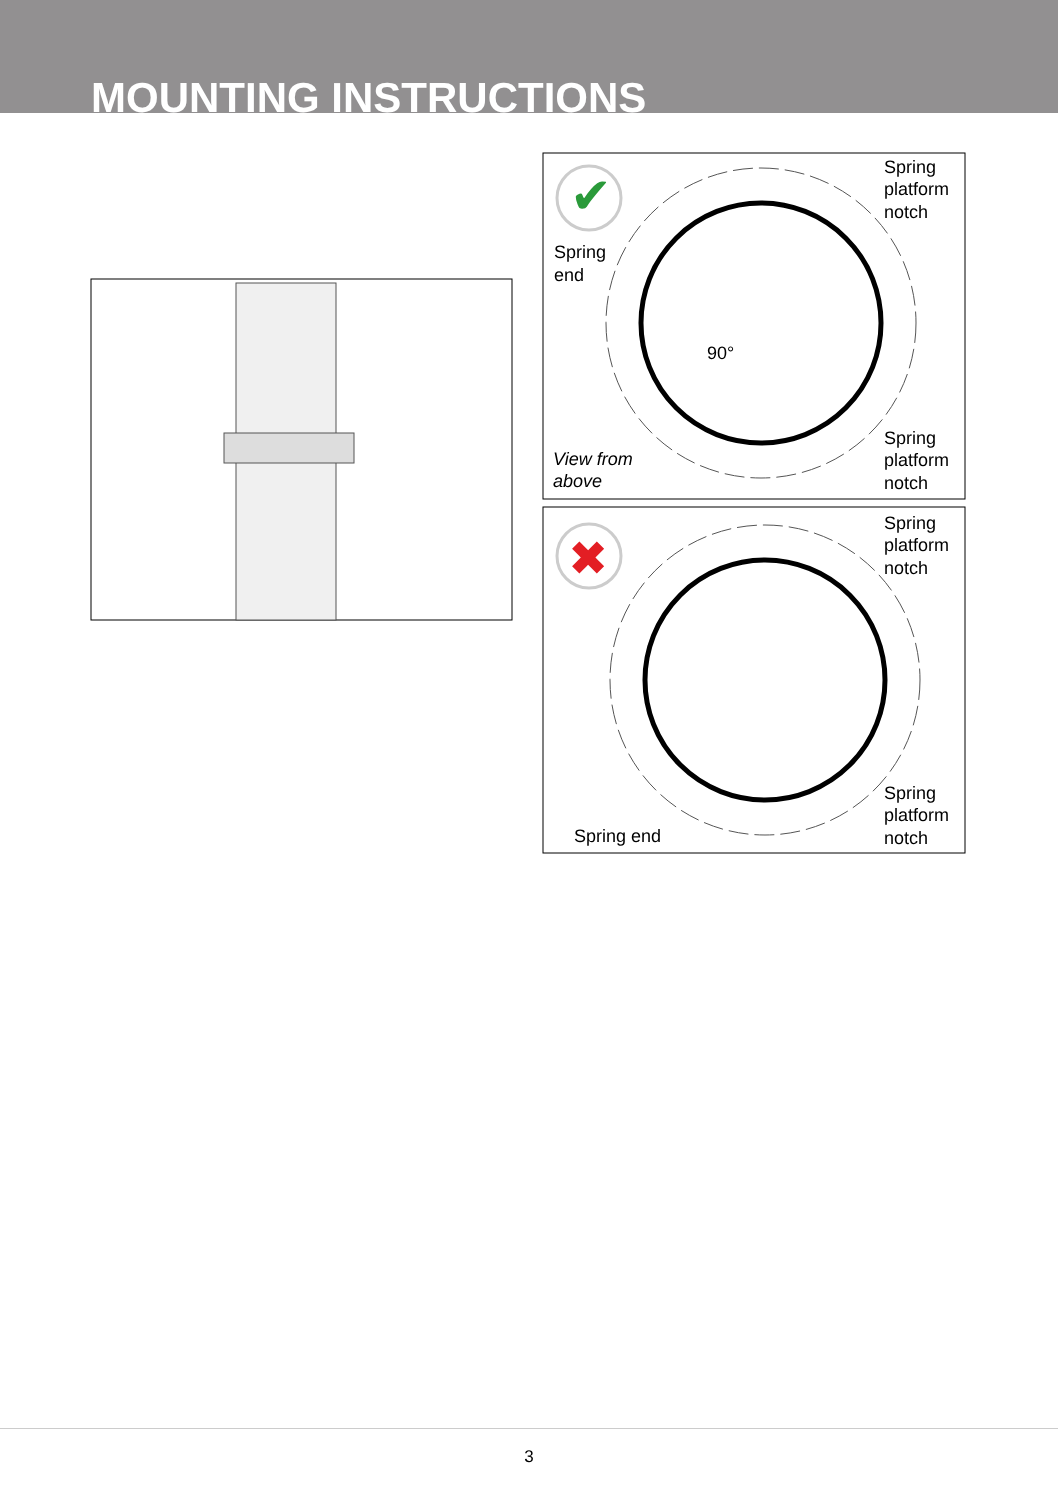MOUNTING INSTRUCTIONS
✔
✖
Spring
platform
notch
Spring
end
90°
View from
above
Spring
platform
notch
Spring
platform
notch
Spring
platform
notch
Spring end
3